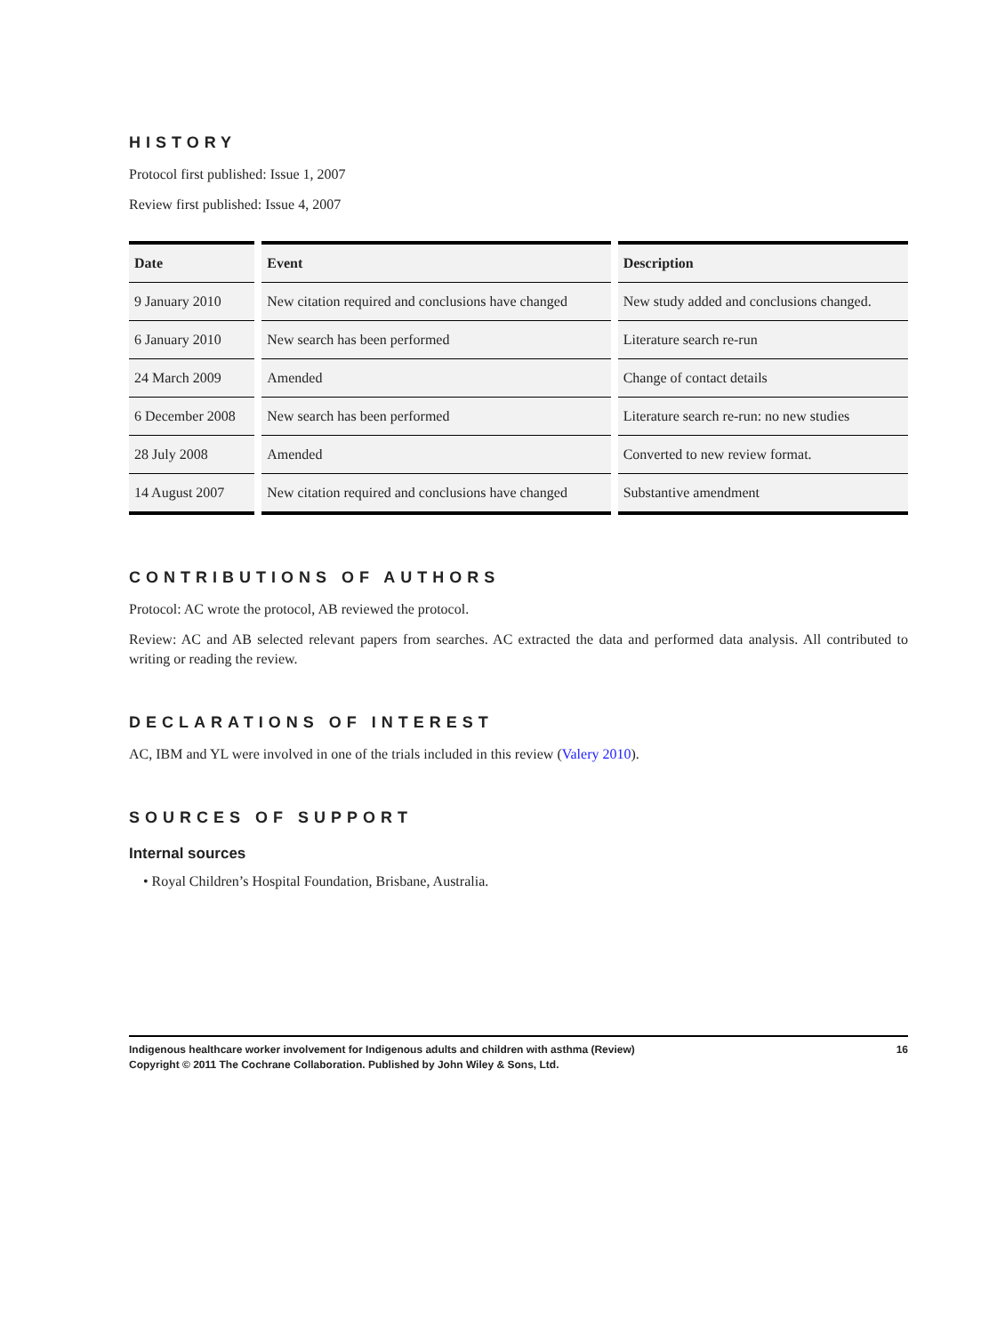HISTORY
Protocol first published: Issue 1, 2007
Review first published: Issue 4, 2007
| Date | Event | Description |
| --- | --- | --- |
| 9 January 2010 | New citation required and conclusions have changed | New study added and conclusions changed. |
| 6 January 2010 | New search has been performed | Literature search re-run |
| 24 March 2009 | Amended | Change of contact details |
| 6 December 2008 | New search has been performed | Literature search re-run: no new studies |
| 28 July 2008 | Amended | Converted to new review format. |
| 14 August 2007 | New citation required and conclusions have changed | Substantive amendment |
CONTRIBUTIONS OF AUTHORS
Protocol: AC wrote the protocol, AB reviewed the protocol.
Review: AC and AB selected relevant papers from searches. AC extracted the data and performed data analysis. All contributed to writing or reading the review.
DECLARATIONS OF INTEREST
AC, IBM and YL were involved in one of the trials included in this review (Valery 2010).
SOURCES OF SUPPORT
Internal sources
• Royal Children’s Hospital Foundation, Brisbane, Australia.
16 Indigenous healthcare worker involvement for Indigenous adults and children with asthma (Review)
Copyright © 2011 The Cochrane Collaboration. Published by John Wiley & Sons, Ltd.